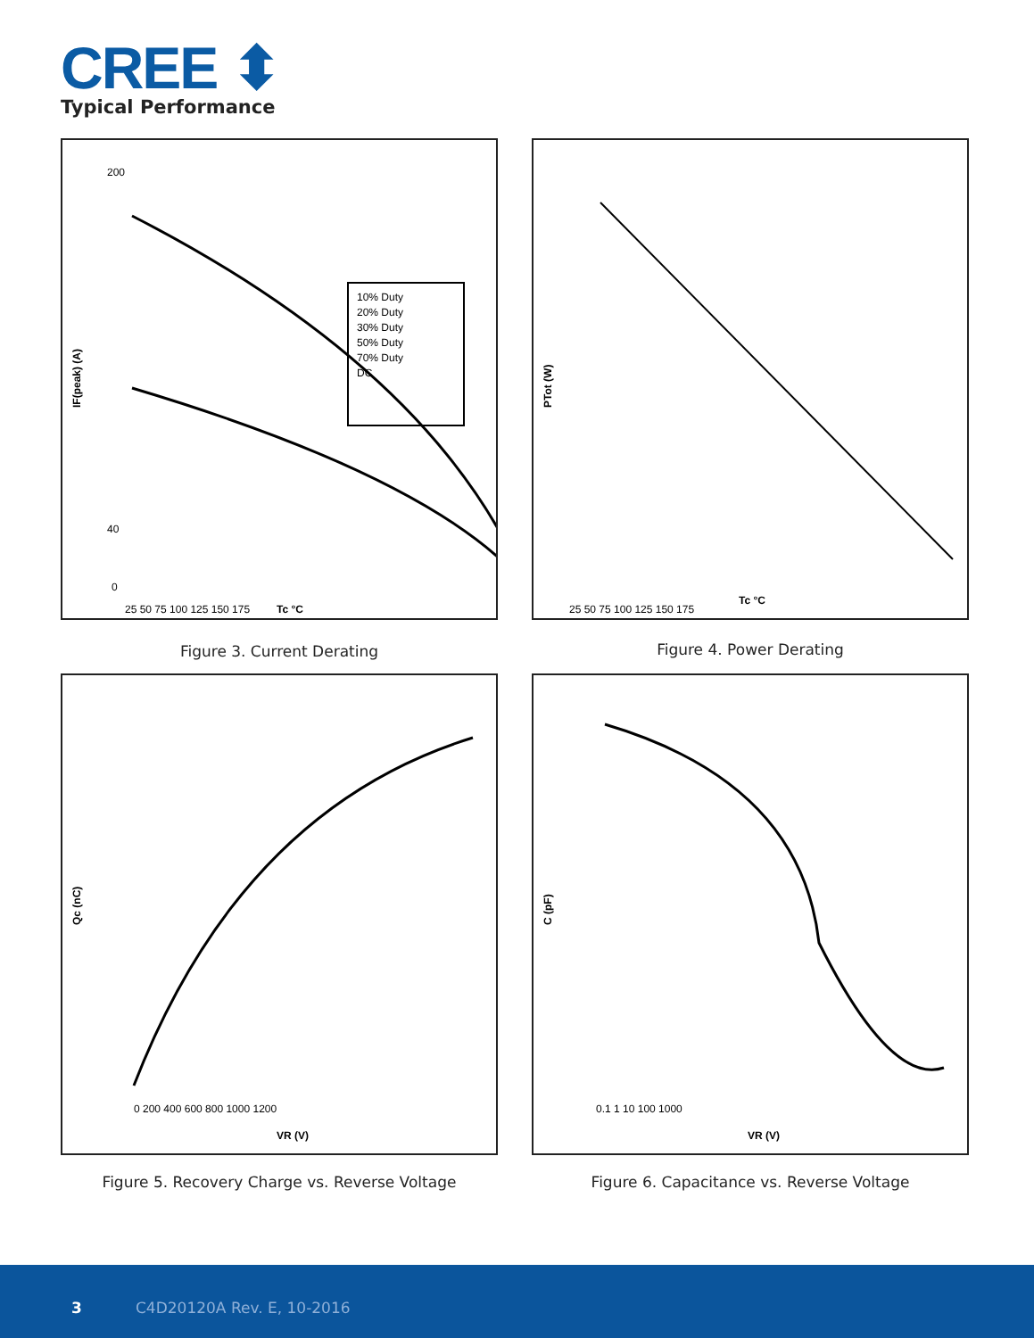CREE ⬍
Typical Performance
200
40
0
25 50 75 100 125 150 175
IF(peak) (A)
Tc °C
10% Duty
20% Duty
30% Duty
50% Duty
70% Duty
DC
Figure 3. Current Derating
PTot (W)
25 50 75 100 125 150 175
Tc °C
Figure 4. Power Derating
Qc (nC)
0 200 400 600 800 1000 1200
VR (V)
Figure 5. Recovery Charge vs. Reverse Voltage
C (pF)
0.1 1 10 100 1000
VR (V)
Figure 6. Capacitance vs. Reverse Voltage
3 C4D20120A Rev. E, 10-2016